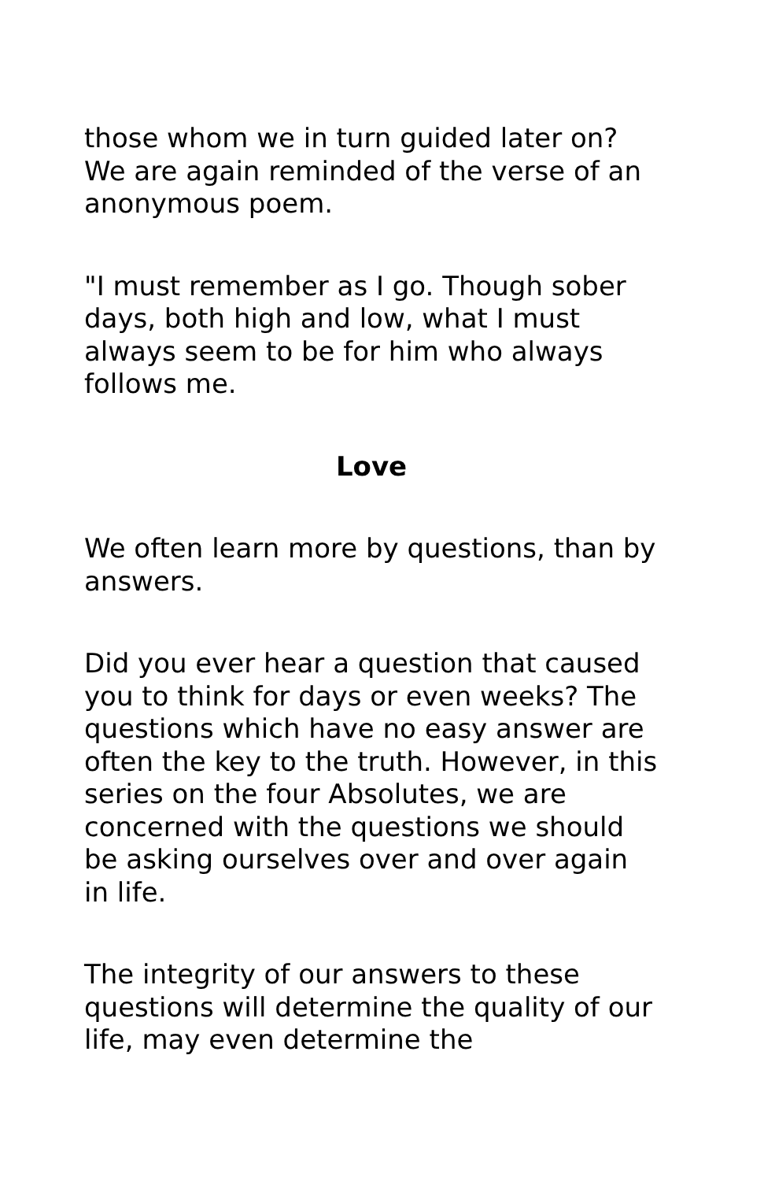those whom we in turn guided later on? We are again reminded of the verse of an anonymous poem.
"I must remember as I go. Though sober days, both high and low, what I must always seem to be for him who always follows me.
Love
We often learn more by questions, than by answers.
Did you ever hear a question that caused you to think for days or even weeks? The questions which have no easy answer are often the key to the truth. However, in this series on the four Absolutes, we are concerned with the questions we should be asking ourselves over and over again in life.
The integrity of our answers to these questions will determine the quality of our life, may even determine the